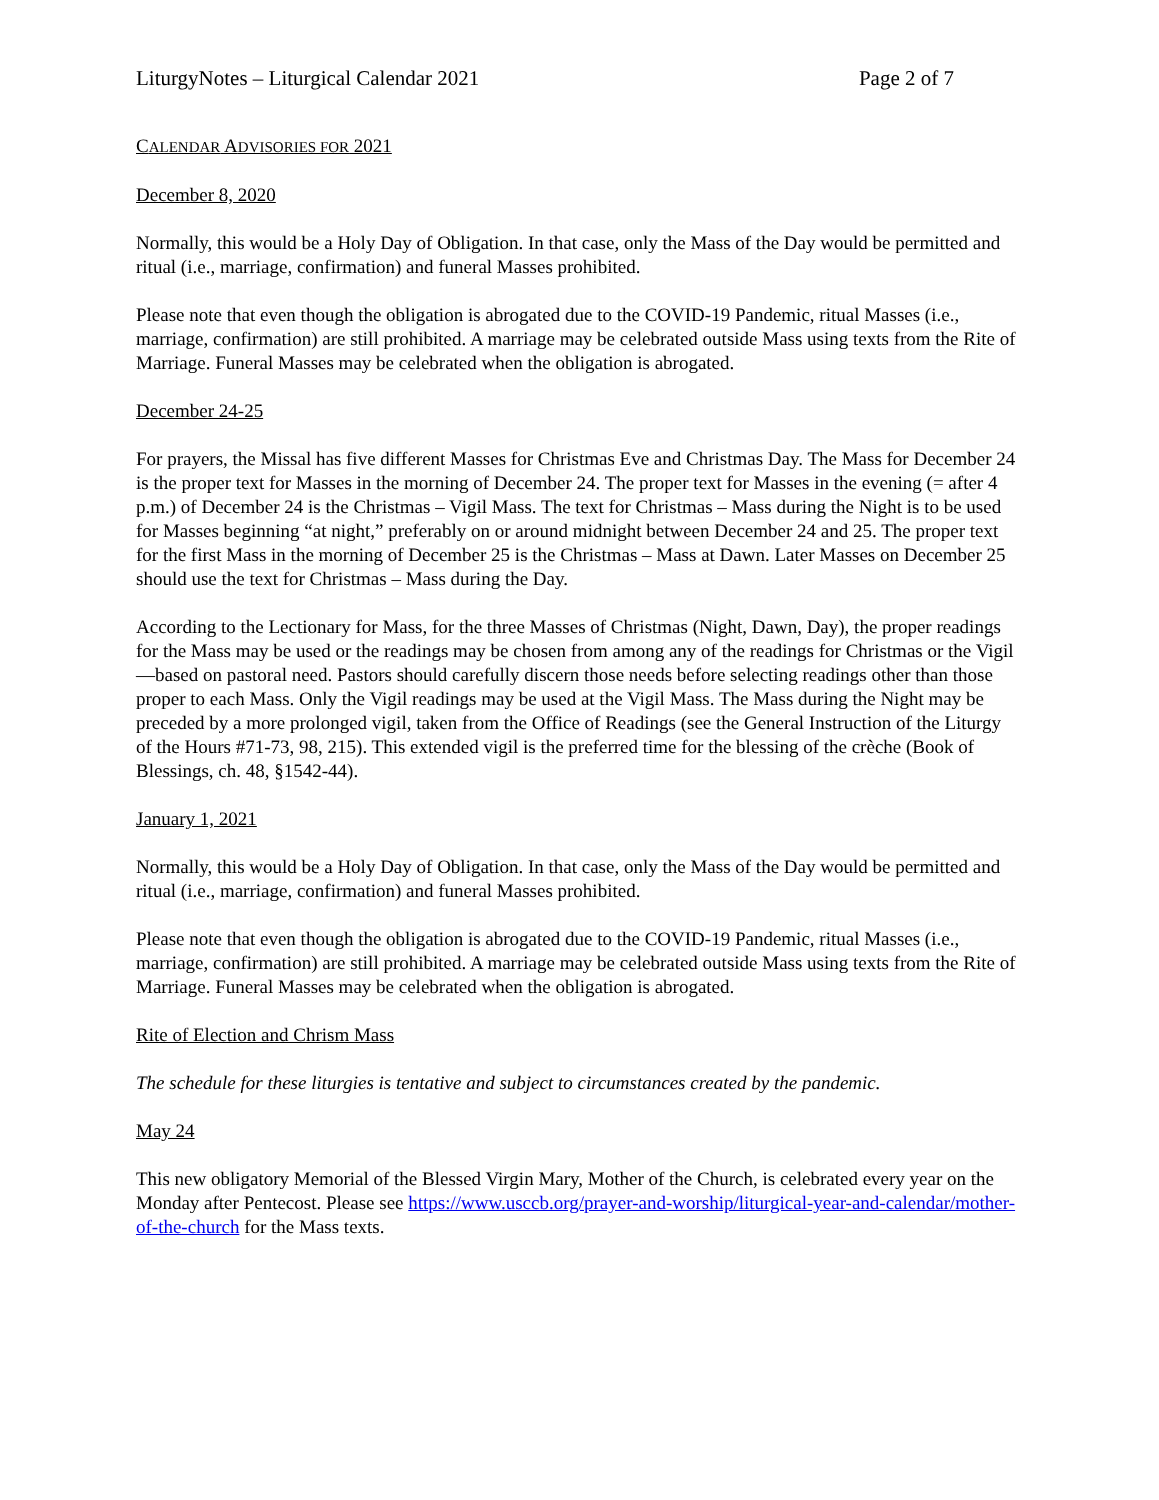LiturgyNotes – Liturgical Calendar 2021 Page 2 of 7
CALENDAR ADVISORIES FOR 2021
December 8, 2020
Normally, this would be a Holy Day of Obligation. In that case, only the Mass of the Day would be permitted and ritual (i.e., marriage, confirmation) and funeral Masses prohibited.
Please note that even though the obligation is abrogated due to the COVID-19 Pandemic, ritual Masses (i.e., marriage, confirmation) are still prohibited. A marriage may be celebrated outside Mass using texts from the Rite of Marriage. Funeral Masses may be celebrated when the obligation is abrogated.
December 24-25
For prayers, the Missal has five different Masses for Christmas Eve and Christmas Day. The Mass for December 24 is the proper text for Masses in the morning of December 24. The proper text for Masses in the evening (= after 4 p.m.) of December 24 is the Christmas – Vigil Mass. The text for Christmas – Mass during the Night is to be used for Masses beginning “at night,” preferably on or around midnight between December 24 and 25. The proper text for the first Mass in the morning of December 25 is the Christmas – Mass at Dawn. Later Masses on December 25 should use the text for Christmas – Mass during the Day.
According to the Lectionary for Mass, for the three Masses of Christmas (Night, Dawn, Day), the proper readings for the Mass may be used or the readings may be chosen from among any of the readings for Christmas or the Vigil—based on pastoral need. Pastors should carefully discern those needs before selecting readings other than those proper to each Mass. Only the Vigil readings may be used at the Vigil Mass. The Mass during the Night may be preceded by a more prolonged vigil, taken from the Office of Readings (see the General Instruction of the Liturgy of the Hours #71-73, 98, 215). This extended vigil is the preferred time for the blessing of the crèche (Book of Blessings, ch. 48, §1542-44).
January 1, 2021
Normally, this would be a Holy Day of Obligation. In that case, only the Mass of the Day would be permitted and ritual (i.e., marriage, confirmation) and funeral Masses prohibited.
Please note that even though the obligation is abrogated due to the COVID-19 Pandemic, ritual Masses (i.e., marriage, confirmation) are still prohibited. A marriage may be celebrated outside Mass using texts from the Rite of Marriage. Funeral Masses may be celebrated when the obligation is abrogated.
Rite of Election and Chrism Mass
The schedule for these liturgies is tentative and subject to circumstances created by the pandemic.
May 24
This new obligatory Memorial of the Blessed Virgin Mary, Mother of the Church, is celebrated every year on the Monday after Pentecost. Please see https://www.usccb.org/prayer-and-worship/liturgical-year-and-calendar/mother-of-the-church for the Mass texts.